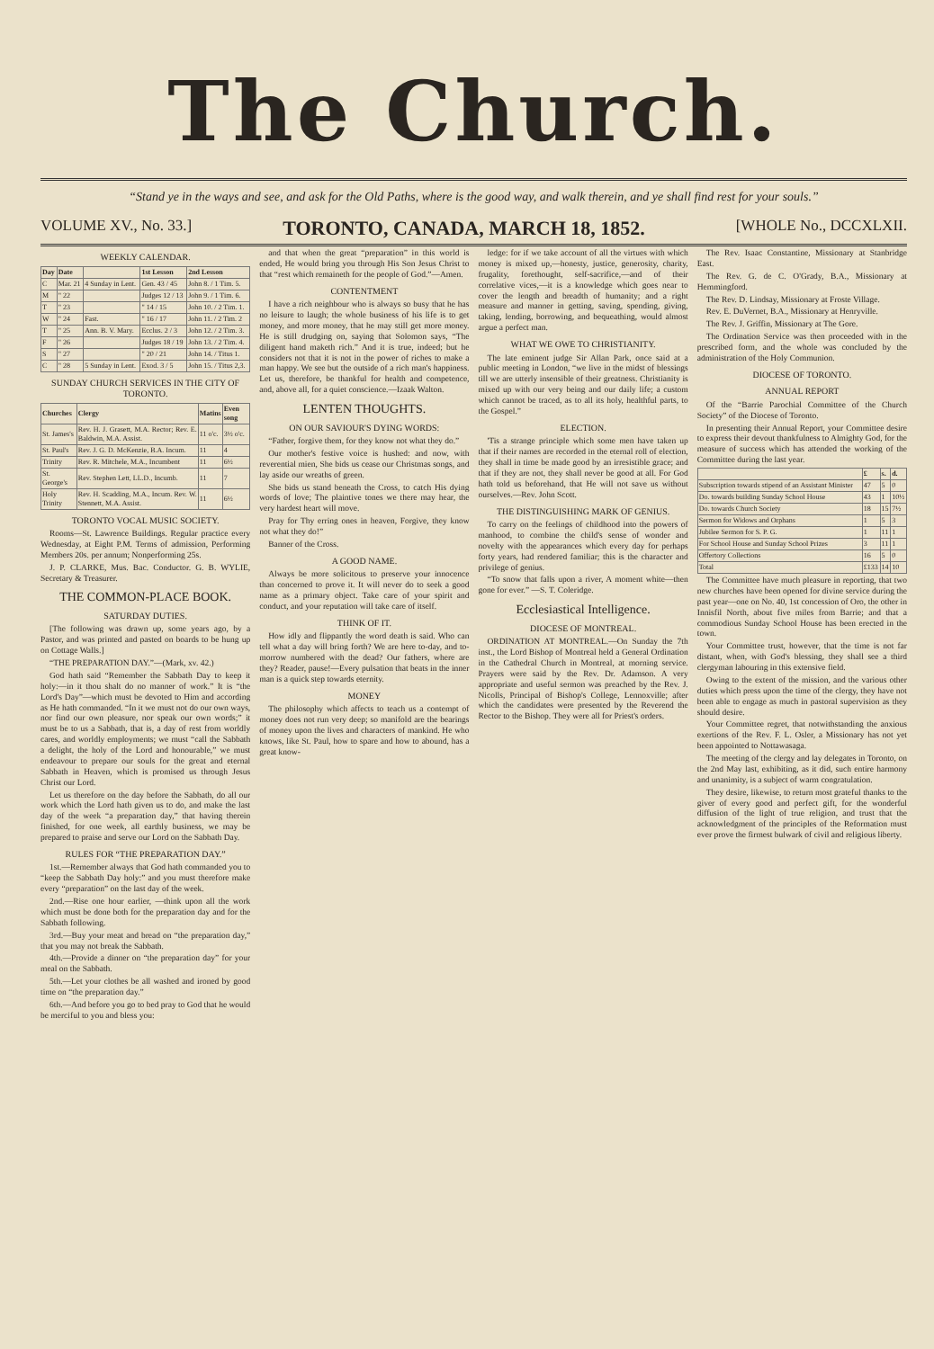The Church.
“Stand ye in the ways and see, and ask for the Old Paths, where is the good way, and walk therein, and ye shall find rest for your souls.”
VOLUME XV., No. 33.] TORONTO, CANADA, MARCH 18, 1852. [WHOLE No., DCCXLXII.
WEEKLY CALENDAR.
| Day | Date | | 1st Lesson | 2nd Lesson |
| --- | --- | --- | --- | --- |
| C | Mar. 21 | 4 Sunday in Lent. | Gen. 43 / 45 | John 8. / 1 Tim. 5. |
| M | " 22 | | Judges 12 / 13 | John 9. / 1 Tim. 6. |
| T | " 23 | | " 14 / 15 | John 10. / 2 Tim. 1. |
| W | " 24 | Fast. | " 16 / 17 | John 11. / 2 Tim. 2 |
| T | " 25 | Ann. B. V. Mary. | Ecclus. 2 / 3 | John 12. / 2 Tim. 3. |
| F | " 26 | | Judges 18 / 19 | John 13. / 2 Tim. 4. |
| S | " 27 | | " 20 / 21 | John 14. / Titus 1. |
| C | " 28 | 5 Sunday in Lent. | Exod. 3 / 5 | John 15. / Titus 2,3. |
SUNDAY CHURCH SERVICES IN THE CITY OF TORONTO.
| Churches | Clergy | Matins | Even song |
| --- | --- | --- | --- |
| St. James's | Rev. H. J. Grasett, M.A. Rector; Rev. E. Baldwin, M.A. Assist. | 11 o'c. | 3½ o'c. |
| St. Paul's | Rev. J. G. D. McKenzie, B.A. Incum. | 11 | 4 |
| Trinity | Rev. R. Mitchele, M.A., Incumbent | 11 | 6½ |
| St. George's | Rev. Stephen Lett, LL.D., Incumb. | 11 | 7 |
| Holy Trinity | Rev. H. Scadding, M.A., Incum. Rev. W. Stennett, M.A. Assist. | 11 | 6½ |
TORONTO VOCAL MUSIC SOCIETY.
Rooms—St. Lawrence Buildings. Regular practice every Wednesday, at Eight P.M. Terms of admission, Performing Members 20s. per annum; Nonperforming 25s.
J. P. CLARKE, Mus. Bac. Conductor. G. B. WYLIE, Secretary & Treasurer.
THE COMMON-PLACE BOOK.
SATURDAY DUTIES.
[The following was drawn up, some years ago, by a Pastor, and was printed and pasted on boards to be hung up on Cottage Walls.]
“THE PREPARATION DAY.”—(Mark, xv. 42.)
God hath said “Remember the Sabbath Day to keep it holy:—in it thou shalt do no manner of work.” It is “the Lord's Day”—which must be devoted to Him and according as He hath commanded. “In it we must not do our own ways, nor find our own pleasure, nor speak our own words;” it must be to us a Sabbath, that is, a day of rest from worldly cares, and worldly employments; we must “call the Sabbath a delight, the holy of the Lord and honourable,” we must endeavour to prepare our souls for the great and eternal Sabbath in Heaven, which is promised us through Jesus Christ our Lord.
Let us therefore on the day before the Sabbath, do all our work which the Lord hath given us to do, and make the last day of the week “a preparation day,” that having therein finished, for one week, all earthly business, we may be prepared to praise and serve our Lord on the Sabbath Day.
RULES FOR “THE PREPARATION DAY.”
1st.—Remember always that God hath commanded you to “keep the Sabbath Day holy:” and you must therefore make every “preparation” on the last day of the week.
2nd.—Rise one hour earlier, —think upon all the work which must be done both for the preparation day and for the Sabbath following.
3rd.—Buy your meat and bread on “the preparation day,” that you may not break the Sabbath.
4th.—Provide a dinner on “the preparation day” for your meal on the Sabbath.
5th.—Let your clothes be all washed and ironed by good time on “the preparation day.”
6th.—And before you go to bed pray to God that he would be merciful to you and bless you:
and that when the great “preparation” in this world is ended, He would bring you through His Son Jesus Christ to that “rest which remaineth for the people of God.”—Amen.
CONTENTMENT
I have a rich neighbour who is always so busy that he has no leisure to laugh; the whole business of his life is to get money, and more money, that he may still get more money. He is still drudging on, saying that Solomon says, “The diligent hand maketh rich.” And it is true, indeed; but he considers not that it is not in the power of riches to make a man happy. We see but the outside of a rich man's happiness. Let us, therefore, be thankful for health and competence, and, above all, for a quiet conscience.—Izaak Walton.
LENTEN THOUGHTS.
ON OUR SAVIOUR'S DYING WORDS:
“Father, forgive them, for they know not what they do.”
Our mother's festive voice is hushed: and now, with reverential mien, She bids us cease our Christmas songs, and lay aside our wreaths of green.
She bids us stand beneath the Cross, to catch His dying words of love; The plaintive tones we there may hear, the very hardest heart will move.
Pray for Thy erring ones in heaven, Forgive, they know not what they do!”
Banner of the Cross.
A GOOD NAME.
Always be more solicitous to preserve your innocence than concerned to prove it. It will never do to seek a good name as a primary object. Take care of your spirit and conduct, and your reputation will take care of itself.
THINK OF IT.
How idly and flippantly the word death is said. Who can tell what a day will bring forth? We are here to-day, and to-morrow numbered with the dead? Our fathers, where are they? Reader, pause!—Every pulsation that beats in the inner man is a quick step towards eternity.
MONEY
The philosophy which affects to teach us a contempt of money does not run very deep; so manifold are the bearings of money upon the lives and characters of mankind. He who knows, like St. Paul, how to spare and how to abound, has a great know-
ledge: for if we take account of all the virtues with which money is mixed up,—honesty, justice, generosity, charity, frugality, forethought, self-sacrifice,—and of their correlative vices,—it is a knowledge which goes near to cover the length and breadth of humanity; and a right measure and manner in getting, saving, spending, giving, taking, lending, borrowing, and bequeathing, would almost argue a perfect man.
WHAT WE OWE TO CHRISTIANITY.
The late eminent judge Sir Allan Park, once said at a public meeting in London, “we live in the midst of blessings till we are utterly insensible of their greatness. Christianity is mixed up with our very being and our daily life; a custom which cannot be traced, as to all its holy, healthful parts, to the Gospel.”
ELECTION.
'Tis a strange principle which some men have taken up that if their names are recorded in the eternal roll of election, they shall in time be made good by an irresistible grace; and that if they are not, they shall never be good at all. For God hath told us beforehand, that He will not save us without ourselves.—Rev. John Scott.
THE DISTINGUISHING MARK OF GENIUS.
To carry on the feelings of childhood into the powers of manhood, to combine the child's sense of wonder and novelty with the appearances which every day for perhaps forty years, had rendered familiar; this is the character and privilege of genius.
“To snow that falls upon a river, A moment white—then gone for ever.” —S. T. Coleridge.
Ecclesiastical Intelligence.
DIOCESE OF MONTREAL.
ORDINATION AT MONTREAL.—On Sunday the 7th inst., the Lord Bishop of Montreal held a General Ordination in the Cathedral Church in Montreal, at morning service. Prayers were said by the Rev. Dr. Adamson. A very appropriate and useful sermon was preached by the Rev. J. Nicolls, Principal of Bishop's College, Lennoxville; after which the candidates were presented by the Reverend the Rector to the Bishop. They were all for Priest's orders.
The Rev. Isaac Constantine, Missionary at Stanbridge East.
The Rev. G. de C. O'Grady, B.A., Missionary at Hemmingford.
The Rev. D. Lindsay, Missionary at Froste Village.
Rev. E. DuVernet, B.A., Missionary at Henryville.
The Rev. J. Griffin, Missionary at The Gore.
The Ordination Service was then proceeded with in the prescribed form, and the whole was concluded by the administration of the Holy Communion.
DIOCESE OF TORONTO.
ANNUAL REPORT
Of the “Barrie Parochial Committee of the Church Society” of the Diocese of Toronto.
In presenting their Annual Report, your Committee desire to express their devout thankfulness to Almighty God, for the measure of success which has attended the working of the Committee during the last year.
| | £ | s. | d. |
| --- | --- | --- | --- |
| Subscription towards stipend of an Assistant Minister | 47 | 5 | 0 |
| Do. towards building Sunday School House | 43 | 1 | 10½ |
| Do. towards Church Society | 18 | 15 | 7½ |
| Sermon for Widows and Orphans | 1 | 5 | 3 |
| Jubilee Sermon for S. P. G. | 1 | 11 | 1 |
| For School House and Sunday School Prizes | 3 | 11 | 1 |
| Offertory Collections | 16 | 5 | 0 |
| Total | £133 | 14 | 10 |
The Committee have much pleasure in reporting, that two new churches have been opened for divine service during the past year—one on No. 40, 1st concession of Oro, the other in Innisfil North, about five miles from Barrie; and that a commodious Sunday School House has been erected in the town.
Your Committee trust, however, that the time is not far distant, when, with God's blessing, they shall see a third clergyman labouring in this extensive field.
Owing to the extent of the mission, and the various other duties which press upon the time of the clergy, they have not been able to engage as much in pastoral supervision as they should desire.
Your Committee regret, that notwithstanding the anxious exertions of the Rev. F. L. Osler, a Missionary has not yet been appointed to Nottawasaga.
The meeting of the clergy and lay delegates in Toronto, on the 2nd May last, exhibiting, as it did, such entire harmony and unanimity, is a subject of warm congratulation.
They desire, likewise, to return most grateful thanks to the giver of every good and perfect gift, for the wonderful diffusion of the light of true religion, and trust that the acknowledgment of the principles of the Reformation must ever prove the firmest bulwark of civil and religious liberty.